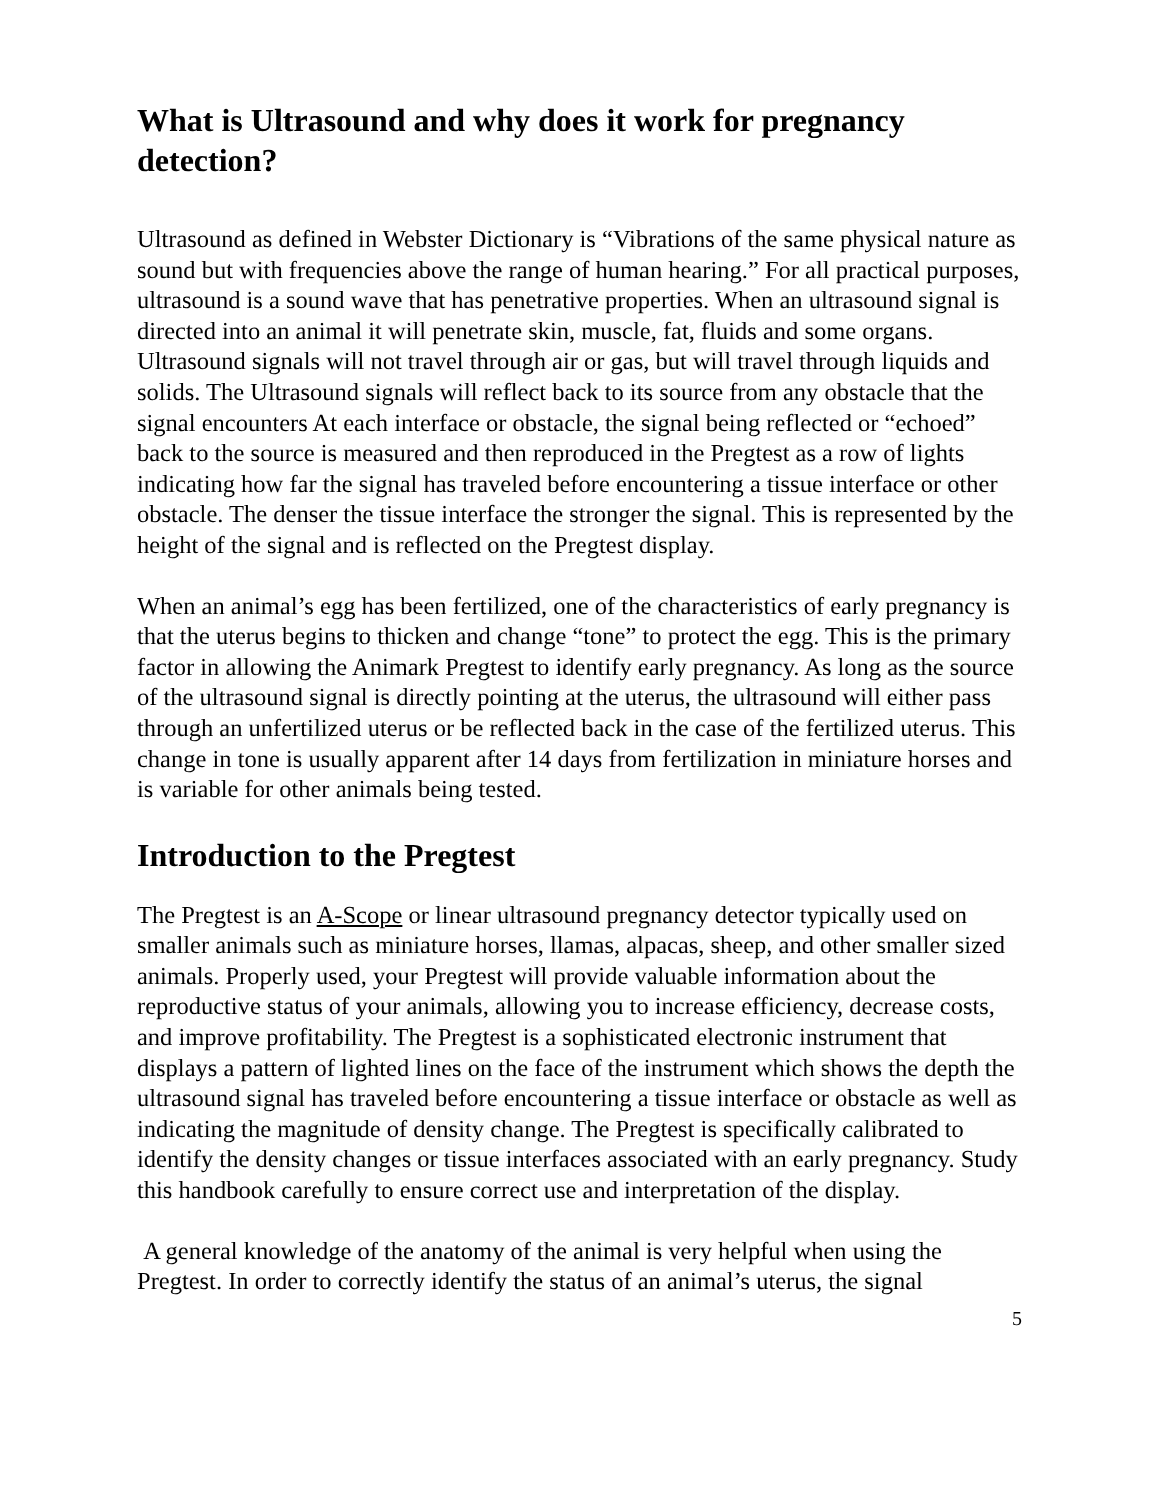What is Ultrasound and why does it work for pregnancy detection?
Ultrasound as defined in Webster Dictionary is “Vibrations of the same physical nature as sound but with frequencies above the range of human hearing.” For all practical purposes, ultrasound is a sound wave that has penetrative properties. When an ultrasound signal is directed into an animal it will penetrate skin, muscle, fat, fluids and some organs. Ultrasound signals will not travel through air or gas, but will travel through liquids and solids. The Ultrasound signals will reflect back to its source from any obstacle that the signal encounters At each interface or obstacle, the signal being reflected or “echoed” back to the source is measured and then reproduced in the Pregtest as a row of lights indicating how far the signal has traveled before encountering a tissue interface or other obstacle. The denser the tissue interface the stronger the signal. This is represented by the height of the signal and is reflected on the Pregtest display.
When an animal’s egg has been fertilized, one of the characteristics of early pregnancy is that the uterus begins to thicken and change “tone” to protect the egg. This is the primary factor in allowing the Animark Pregtest to identify early pregnancy. As long as the source of the ultrasound signal is directly pointing at the uterus, the ultrasound will either pass through an unfertilized uterus or be reflected back in the case of the fertilized uterus. This change in tone is usually apparent after 14 days from fertilization in miniature horses and is variable for other animals being tested.
Introduction to the Pregtest
The Pregtest is an A-Scope or linear ultrasound pregnancy detector typically used on smaller animals such as miniature horses, llamas, alpacas, sheep, and other smaller sized animals. Properly used, your Pregtest will provide valuable information about the reproductive status of your animals, allowing you to increase efficiency, decrease costs, and improve profitability. The Pregtest is a sophisticated electronic instrument that displays a pattern of lighted lines on the face of the instrument which shows the depth the ultrasound signal has traveled before encountering a tissue interface or obstacle as well as indicating the magnitude of density change. The Pregtest is specifically calibrated to identify the density changes or tissue interfaces associated with an early pregnancy. Study this handbook carefully to ensure correct use and interpretation of the display.
A general knowledge of the anatomy of the animal is very helpful when using the Pregtest. In order to correctly identify the status of an animal’s uterus, the signal
5